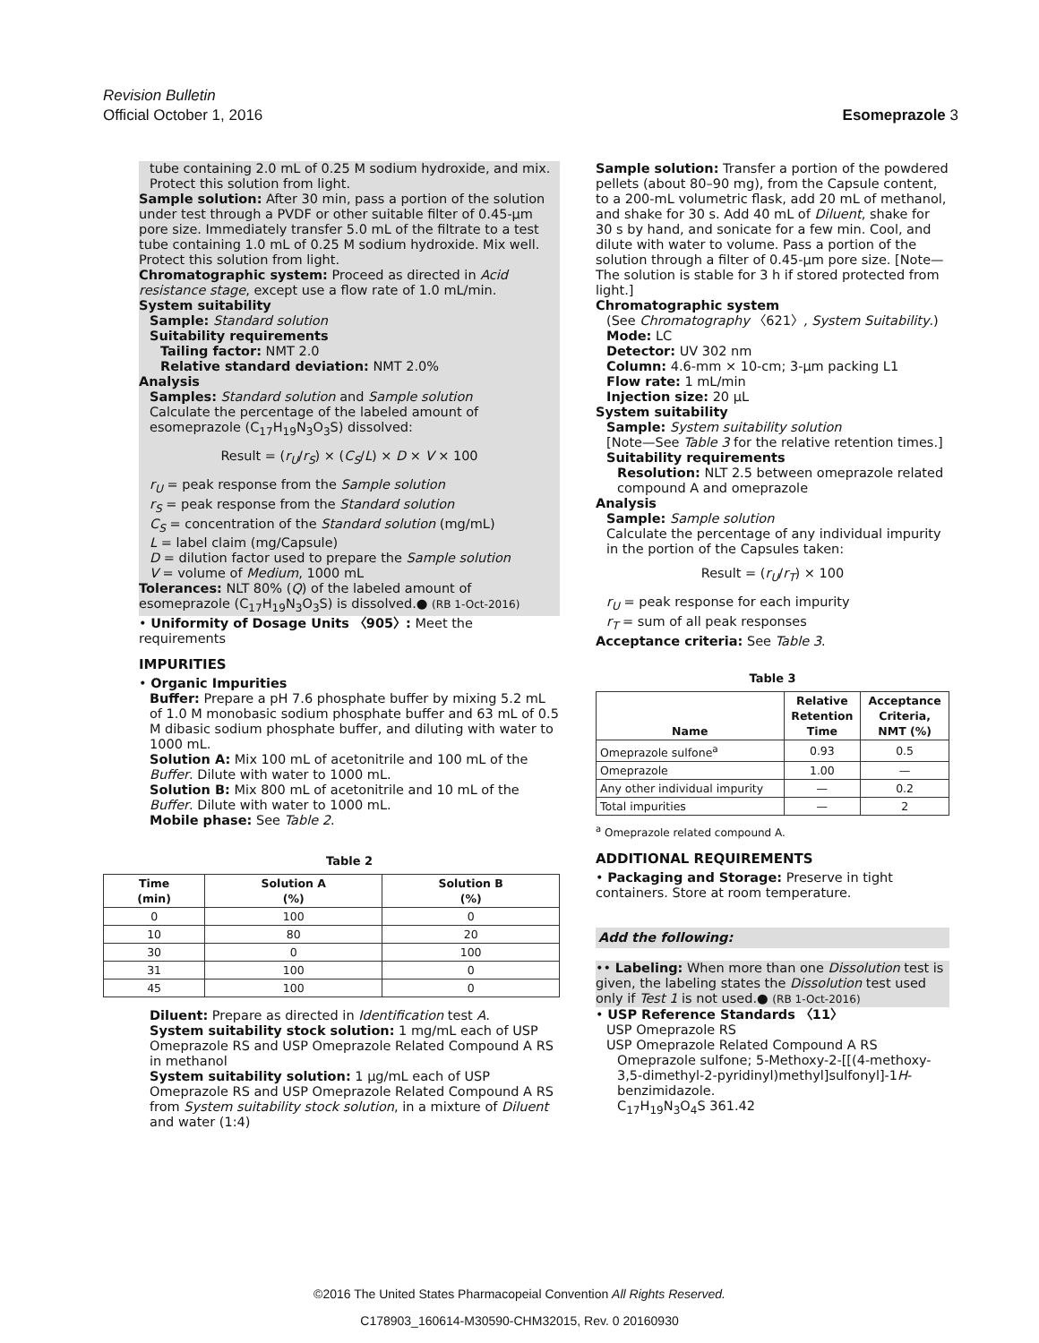Revision Bulletin
Official October 1, 2016
Esomeprazole 3
tube containing 2.0 mL of 0.25 M sodium hydroxide, and mix. Protect this solution from light.
Sample solution: After 30 min, pass a portion of the solution under test through a PVDF or other suitable filter of 0.45-µm pore size. Immediately transfer 5.0 mL of the filtrate to a test tube containing 1.0 mL of 0.25 M sodium hydroxide. Mix well. Protect this solution from light.
Chromatographic system: Proceed as directed in Acid resistance stage, except use a flow rate of 1.0 mL/min.
System suitability
Sample: Standard solution
Suitability requirements
Tailing factor: NMT 2.0
Relative standard deviation: NMT 2.0%
Analysis
Samples: Standard solution and Sample solution
Calculate the percentage of the labeled amount of esomeprazole (C<sub>17</sub>H<sub>19</sub>N<sub>3</sub>O<sub>3</sub>S) dissolved:
Result = (r<sub>U</sub>/r<sub>S</sub>) × (C<sub>S</sub>/L) × D × V × 100
r<sub>U</sub> = peak response from the Sample solution
r<sub>S</sub> = peak response from the Standard solution
C<sub>S</sub> = concentration of the Standard solution (mg/mL)
L = label claim (mg/Capsule)
D = dilution factor used to prepare the Sample solution
V = volume of Medium, 1000 mL
Tolerances: NLT 80% (Q) of the labeled amount of esomeprazole (C<sub>17</sub>H<sub>19</sub>N<sub>3</sub>O<sub>3</sub>S) is dissolved.● (RB 1-Oct-2016)
• Uniformity of Dosage Units 〈905〉: Meet the requirements
IMPURITIES
• Organic Impurities
Buffer: Prepare a pH 7.6 phosphate buffer by mixing 5.2 mL of 1.0 M monobasic sodium phosphate buffer and 63 mL of 0.5 M dibasic sodium phosphate buffer, and diluting with water to 1000 mL.
Solution A: Mix 100 mL of acetonitrile and 100 mL of the Buffer. Dilute with water to 1000 mL.
Solution B: Mix 800 mL of acetonitrile and 10 mL of the Buffer. Dilute with water to 1000 mL.
Mobile phase: See Table 2.
Table 2
| Time (min) | Solution A (%) | Solution B (%) |
| --- | --- | --- |
| 0 | 100 | 0 |
| 10 | 80 | 20 |
| 30 | 0 | 100 |
| 31 | 100 | 0 |
| 45 | 100 | 0 |
Diluent: Prepare as directed in Identification test A.
System suitability stock solution: 1 mg/mL each of USP Omeprazole RS and USP Omeprazole Related Compound A RS in methanol
System suitability solution: 1 µg/mL each of USP Omeprazole RS and USP Omeprazole Related Compound A RS from System suitability stock solution, in a mixture of Diluent and water (1:4)
Sample solution: Transfer a portion of the powdered pellets (about 80–90 mg), from the Capsule content, to a 200-mL volumetric flask, add 20 mL of methanol, and shake for 30 s. Add 40 mL of Diluent, shake for 30 s by hand, and sonicate for a few min. Cool, and dilute with water to volume. Pass a portion of the solution through a filter of 0.45-µm pore size. [Note—The solution is stable for 3 h if stored protected from light.]
Chromatographic system
(See Chromatography 〈621〉, System Suitability.)
Mode: LC
Detector: UV 302 nm
Column: 4.6-mm × 10-cm; 3-µm packing L1
Flow rate: 1 mL/min
Injection size: 20 µL
System suitability
Sample: System suitability solution
[Note—See Table 3 for the relative retention times.]
Suitability requirements
Resolution: NLT 2.5 between omeprazole related compound A and omeprazole
Analysis
Sample: Sample solution
Calculate the percentage of any individual impurity in the portion of the Capsules taken:
Result = (r<sub>U</sub>/r<sub>T</sub>) × 100
r<sub>U</sub> = peak response for each impurity
r<sub>T</sub> = sum of all peak responses
Acceptance criteria: See Table 3.
Table 3
| Name | Relative Retention Time | Acceptance Criteria, NMT (%) |
| --- | --- | --- |
| Omeprazole sulfone<sup>a</sup> | 0.93 | 0.5 |
| Omeprazole | 1.00 | — |
| Any other individual impurity | — | 0.2 |
| Total impurities | — | 2 |
<sup>a</sup> Omeprazole related compound A.
ADDITIONAL REQUIREMENTS
• Packaging and Storage: Preserve in tight containers. Store at room temperature.
Add the following:
•• Labeling: When more than one Dissolution test is given, the labeling states the Dissolution test used only if Test 1 is not used.● (RB 1-Oct-2016)
• USP Reference Standards 〈11〉
USP Omeprazole RS
USP Omeprazole Related Compound A RS
Omeprazole sulfone; 5-Methoxy-2-[[(4-methoxy-3,5-dimethyl-2-pyridinyl)methyl]sulfonyl]-1H-benzimidazole.
C<sub>17</sub>H<sub>19</sub>N<sub>3</sub>O<sub>4</sub>S 361.42
©2016 The United States Pharmacopeial Convention All Rights Reserved.
C178903_160614-M30590-CHM32015, Rev. 0 20160930